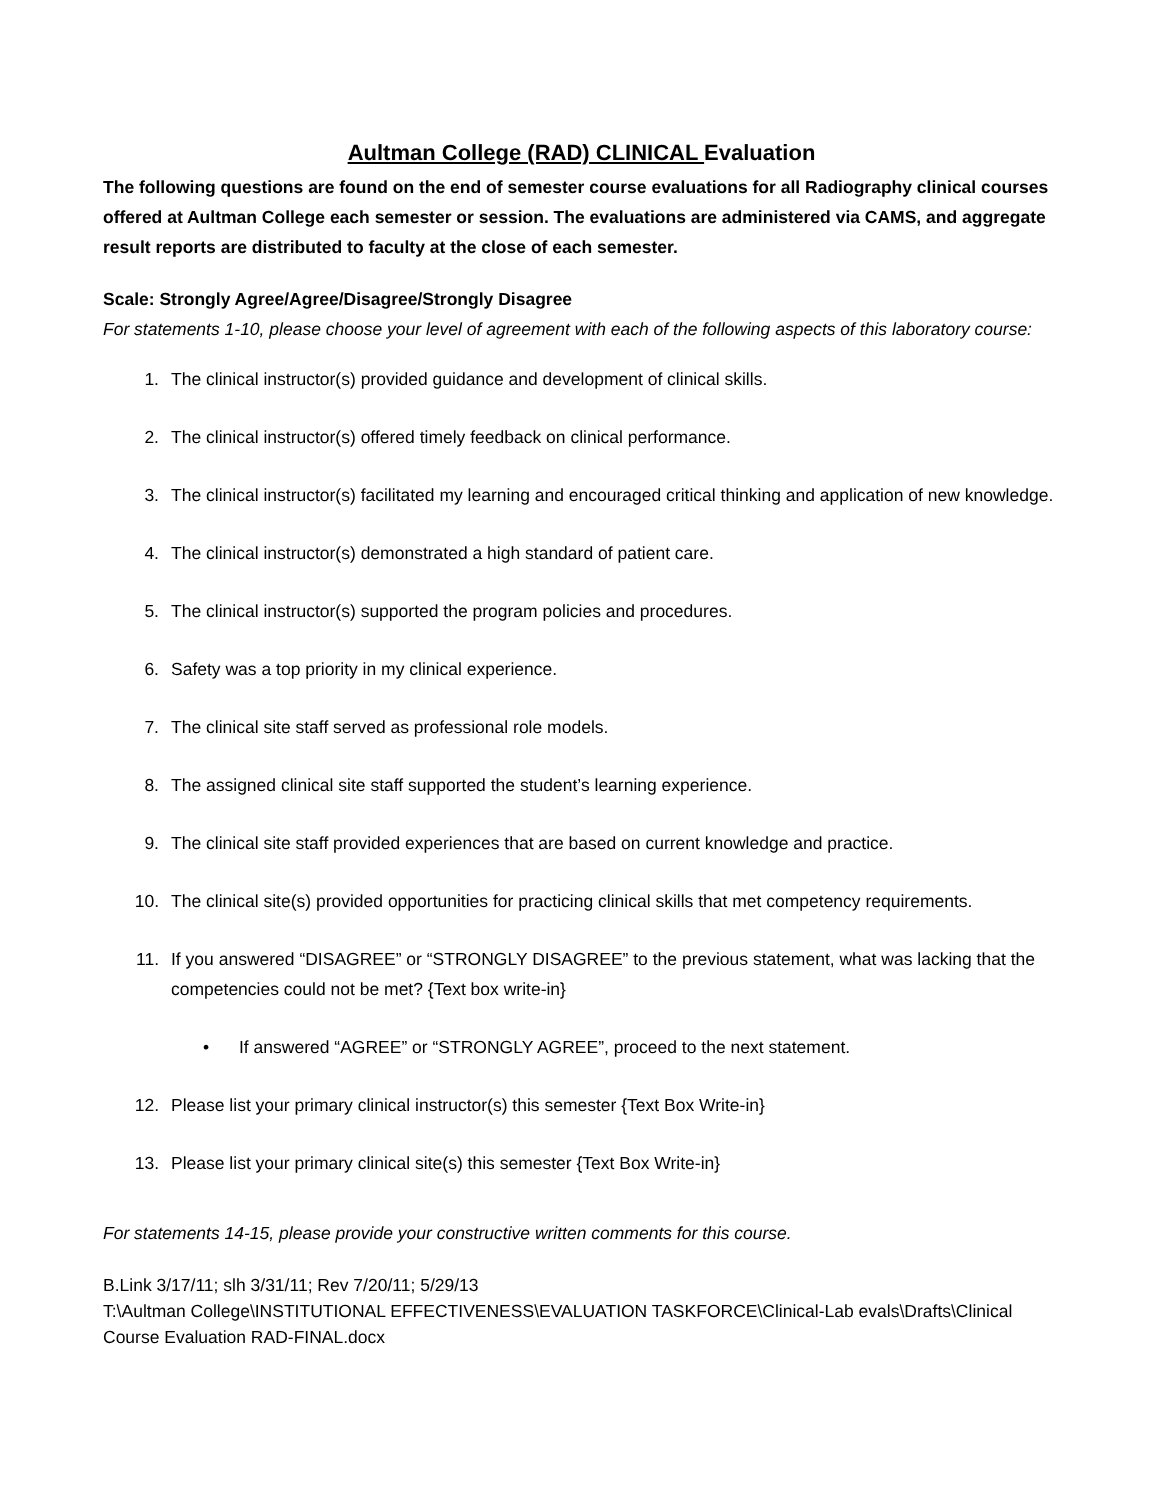Aultman College (RAD) CLINICAL Evaluation
The following questions are found on the end of semester course evaluations for all Radiography clinical courses offered at Aultman College each semester or session. The evaluations are administered via CAMS, and aggregate result reports are distributed to faculty at the close of each semester.
Scale: Strongly Agree/Agree/Disagree/Strongly Disagree
For statements 1-10, please choose your level of agreement with each of the following aspects of this laboratory course:
1. The clinical instructor(s) provided guidance and development of clinical skills.
2. The clinical instructor(s) offered timely feedback on clinical performance.
3. The clinical instructor(s) facilitated my learning and encouraged critical thinking and application of new knowledge.
4. The clinical instructor(s) demonstrated a high standard of patient care.
5. The clinical instructor(s) supported the program policies and procedures.
6. Safety was a top priority in my clinical experience.
7. The clinical site staff served as professional role models.
8. The assigned clinical site staff supported the student’s learning experience.
9. The clinical site staff provided experiences that are based on current knowledge and practice.
10. The clinical site(s) provided opportunities for practicing clinical skills that met competency requirements.
11. If you answered “DISAGREE” or “STRONGLY DISAGREE” to the previous statement, what was lacking that the competencies could not be met? {Text box write-in}
• If answered “AGREE” or “STRONGLY AGREE”, proceed to the next statement.
12. Please list your primary clinical instructor(s) this semester {Text Box Write-in}
13. Please list your primary clinical site(s) this semester {Text Box Write-in}
For statements 14-15, please provide your constructive written comments for this course.
B.Link 3/17/11; slh 3/31/11; Rev 7/20/11; 5/29/13
T:\Aultman College\INSTITUTIONAL EFFECTIVENESS\EVALUATION TASKFORCE\Clinical-Lab evals\Drafts\Clinical Course Evaluation RAD-FINAL.docx